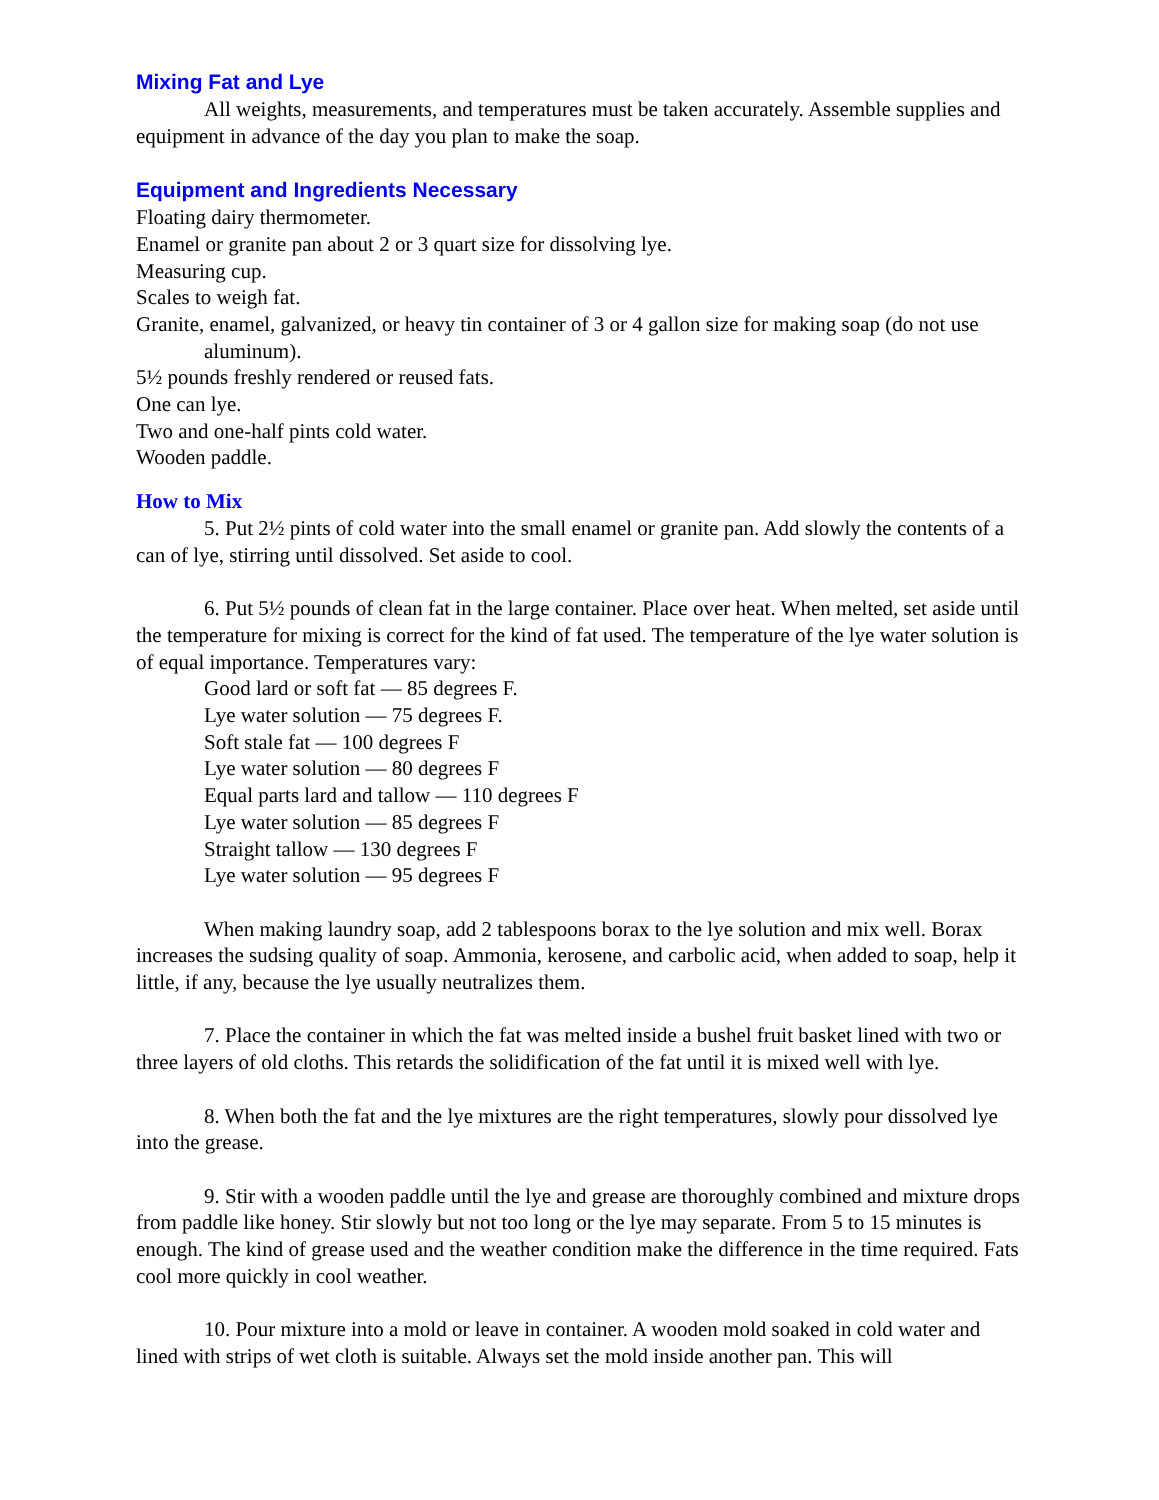Mixing Fat and Lye
All weights, measurements, and temperatures must be taken accurately. Assemble supplies and equipment in advance of the day you plan to make the soap.
Equipment and Ingredients Necessary
Floating dairy thermometer.
Enamel or granite pan about 2 or 3 quart size for dissolving lye.
Measuring cup.
Scales to weigh fat.
Granite, enamel, galvanized, or heavy tin container of 3 or 4 gallon size for making soap (do not use aluminum).
5½ pounds freshly rendered or reused fats.
One can lye.
Two and one-half pints cold water.
Wooden paddle.
How to Mix
5. Put 2½ pints of cold water into the small enamel or granite pan. Add slowly the contents of a can of lye, stirring until dissolved. Set aside to cool.
6. Put 5½ pounds of clean fat in the large container. Place over heat. When melted, set aside until the temperature for mixing is correct for the kind of fat used. The temperature of the lye water solution is of equal importance. Temperatures vary:
Good lard or soft fat — 85 degrees F.
Lye water solution — 75 degrees F.
Soft stale fat — 100 degrees F
Lye water solution — 80 degrees F
Equal parts lard and tallow — 110 degrees F
Lye water solution — 85 degrees F
Straight tallow — 130 degrees F
Lye water solution — 95 degrees F
When making laundry soap, add 2 tablespoons borax to the lye solution and mix well. Borax increases the sudsing quality of soap. Ammonia, kerosene, and carbolic acid, when added to soap, help it little, if any, because the lye usually neutralizes them.
7. Place the container in which the fat was melted inside a bushel fruit basket lined with two or three layers of old cloths. This retards the solidification of the fat until it is mixed well with lye.
8. When both the fat and the lye mixtures are the right temperatures, slowly pour dissolved lye into the grease.
9. Stir with a wooden paddle until the lye and grease are thoroughly combined and mixture drops from paddle like honey. Stir slowly but not too long or the lye may separate. From 5 to 15 minutes is enough. The kind of grease used and the weather condition make the difference in the time required. Fats cool more quickly in cool weather.
10. Pour mixture into a mold or leave in container. A wooden mold soaked in cold water and lined with strips of wet cloth is suitable. Always set the mold inside another pan. This will